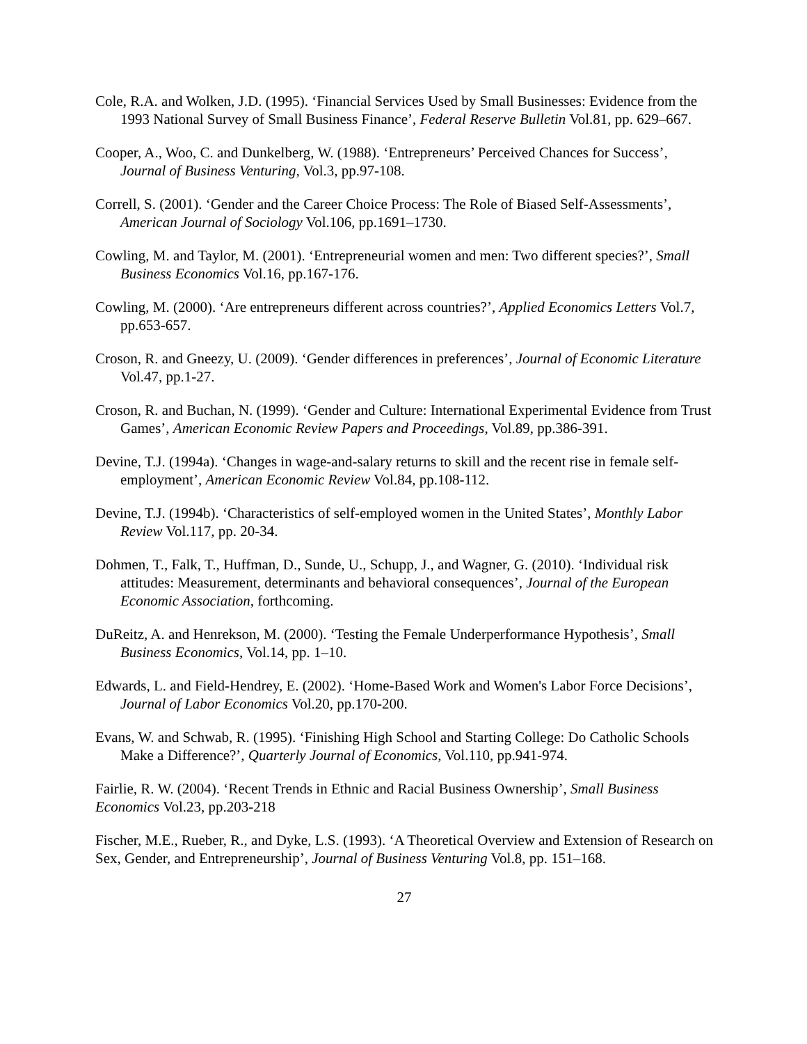Cole, R.A. and Wolken, J.D. (1995). ‘Financial Services Used by Small Businesses: Evidence from the 1993 National Survey of Small Business Finance’, Federal Reserve Bulletin Vol.81, pp. 629–667.
Cooper, A., Woo, C. and Dunkelberg, W. (1988). ‘Entrepreneurs’ Perceived Chances for Success’, Journal of Business Venturing, Vol.3, pp.97-108.
Correll, S. (2001). ‘Gender and the Career Choice Process: The Role of Biased Self-Assessments’, American Journal of Sociology Vol.106, pp.1691–1730.
Cowling, M. and Taylor, M. (2001). ‘Entrepreneurial women and men: Two different species?’, Small Business Economics Vol.16, pp.167-176.
Cowling, M. (2000). ‘Are entrepreneurs different across countries?’, Applied Economics Letters Vol.7, pp.653-657.
Croson, R. and Gneezy, U. (2009). ‘Gender differences in preferences’, Journal of Economic Literature Vol.47, pp.1-27.
Croson, R. and Buchan, N. (1999). ‘Gender and Culture: International Experimental Evidence from Trust Games’, American Economic Review Papers and Proceedings, Vol.89, pp.386-391.
Devine, T.J. (1994a). ‘Changes in wage-and-salary returns to skill and the recent rise in female self-employment’, American Economic Review Vol.84, pp.108-112.
Devine, T.J. (1994b). ‘Characteristics of self-employed women in the United States’, Monthly Labor Review Vol.117, pp. 20-34.
Dohmen, T., Falk, T., Huffman, D., Sunde, U., Schupp, J., and Wagner, G. (2010). ‘Individual risk attitudes: Measurement, determinants and behavioral consequences’, Journal of the European Economic Association, forthcoming.
DuReitz, A. and Henrekson, M. (2000). ‘Testing the Female Underperformance Hypothesis’, Small Business Economics, Vol.14, pp. 1–10.
Edwards, L. and Field-Hendrey, E. (2002). ‘Home-Based Work and Women's Labor Force Decisions’, Journal of Labor Economics Vol.20, pp.170-200.
Evans, W. and Schwab, R. (1995). ‘Finishing High School and Starting College: Do Catholic Schools Make a Difference?’, Quarterly Journal of Economics, Vol.110, pp.941-974.
Fairlie, R. W. (2004). ‘Recent Trends in Ethnic and Racial Business Ownership’, Small Business Economics Vol.23, pp.203-218
Fischer, M.E., Rueber, R., and Dyke, L.S. (1993). ‘A Theoretical Overview and Extension of Research on Sex, Gender, and Entrepreneurship’, Journal of Business Venturing Vol.8, pp. 151–168.
27